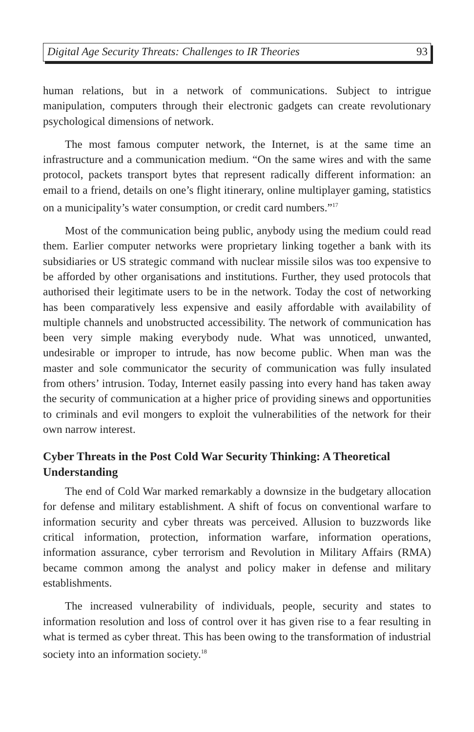Digital Age Security Threats: Challenges to IR Theories 93
human relations, but in a network of communications. Subject to intrigue manipulation, computers through their electronic gadgets can create revolutionary psychological dimensions of network.
The most famous computer network, the Internet, is at the same time an infrastructure and a communication medium. “On the same wires and with the same protocol, packets transport bytes that represent radically different information: an email to a friend, details on one’s flight itinerary, online multiplayer gaming, statistics on a municipality’s water consumption, or credit card numbers.”<sup>17</sup>
Most of the communication being public, anybody using the medium could read them. Earlier computer networks were proprietary linking together a bank with its subsidiaries or US strategic command with nuclear missile silos was too expensive to be afforded by other organisations and institutions. Further, they used protocols that authorised their legitimate users to be in the network. Today the cost of networking has been comparatively less expensive and easily affordable with availability of multiple channels and unobstructed accessibility. The network of communication has been very simple making everybody nude. What was unnoticed, unwanted, undesirable or improper to intrude, has now become public. When man was the master and sole communicator the security of communication was fully insulated from others’ intrusion. Today, Internet easily passing into every hand has taken away the security of communication at a higher price of providing sinews and opportunities to criminals and evil mongers to exploit the vulnerabilities of the network for their own narrow interest.
Cyber Threats in the Post Cold War Security Thinking: A Theoretical Understanding
The end of Cold War marked remarkably a downsize in the budgetary allocation for defense and military establishment. A shift of focus on conventional warfare to information security and cyber threats was perceived. Allusion to buzzwords like critical information, protection, information warfare, information operations, information assurance, cyber terrorism and Revolution in Military Affairs (RMA) became common among the analyst and policy maker in defense and military establishments.
The increased vulnerability of individuals, people, security and states to information resolution and loss of control over it has given rise to a fear resulting in what is termed as cyber threat. This has been owing to the transformation of industrial society into an information society.<sup>18</sup>